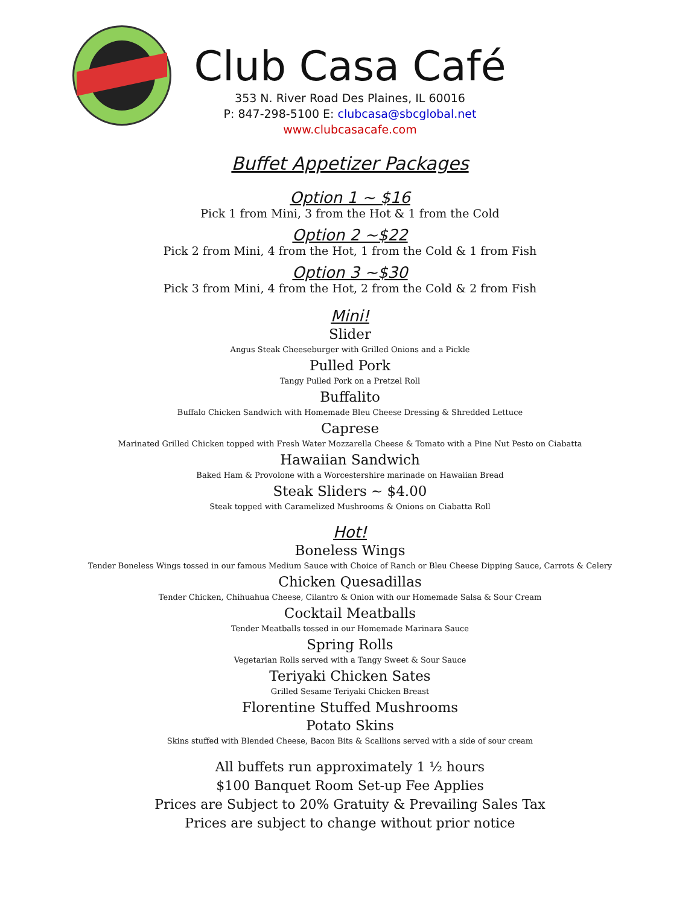Club Casa Café
353 N. River Road Des Plaines, IL 60016
P: 847-298-5100 E: clubcasa@sbcglobal.net
www.clubcasacafe.com
Buffet Appetizer Packages
Option 1 ~ $16
Pick 1 from Mini, 3 from the Hot & 1 from the Cold
Option 2 ~$22
Pick 2 from Mini, 4 from the Hot, 1 from the Cold & 1 from Fish
Option 3 ~$30
Pick 3 from Mini, 4 from the Hot, 2 from the Cold & 2 from Fish
Mini!
Slider
Angus Steak Cheeseburger with Grilled Onions and a Pickle
Pulled Pork
Tangy Pulled Pork on a Pretzel Roll
Buffalito
Buffalo Chicken Sandwich with Homemade Bleu Cheese Dressing & Shredded Lettuce
Caprese
Marinated Grilled Chicken topped with Fresh Water Mozzarella Cheese & Tomato with a Pine Nut Pesto on Ciabatta
Hawaiian Sandwich
Baked Ham & Provolone with a Worcestershire marinade on Hawaiian Bread
Steak Sliders ~ $4.00
Steak topped with Caramelized Mushrooms & Onions on Ciabatta Roll
Hot!
Boneless Wings
Tender Boneless Wings tossed in our famous Medium Sauce with Choice of Ranch or Bleu Cheese Dipping Sauce, Carrots & Celery
Chicken Quesadillas
Tender Chicken, Chihuahua Cheese, Cilantro & Onion with our Homemade Salsa & Sour Cream
Cocktail Meatballs
Tender Meatballs tossed in our Homemade Marinara Sauce
Spring Rolls
Vegetarian Rolls served with a Tangy Sweet & Sour Sauce
Teriyaki Chicken Sates
Grilled Sesame Teriyaki Chicken Breast
Florentine Stuffed Mushrooms
Potato Skins
Skins stuffed with Blended Cheese, Bacon Bits & Scallions served with a side of sour cream
All buffets run approximately 1 ½ hours
$100 Banquet Room Set-up Fee Applies
Prices are Subject to 20% Gratuity & Prevailing Sales Tax
Prices are subject to change without prior notice